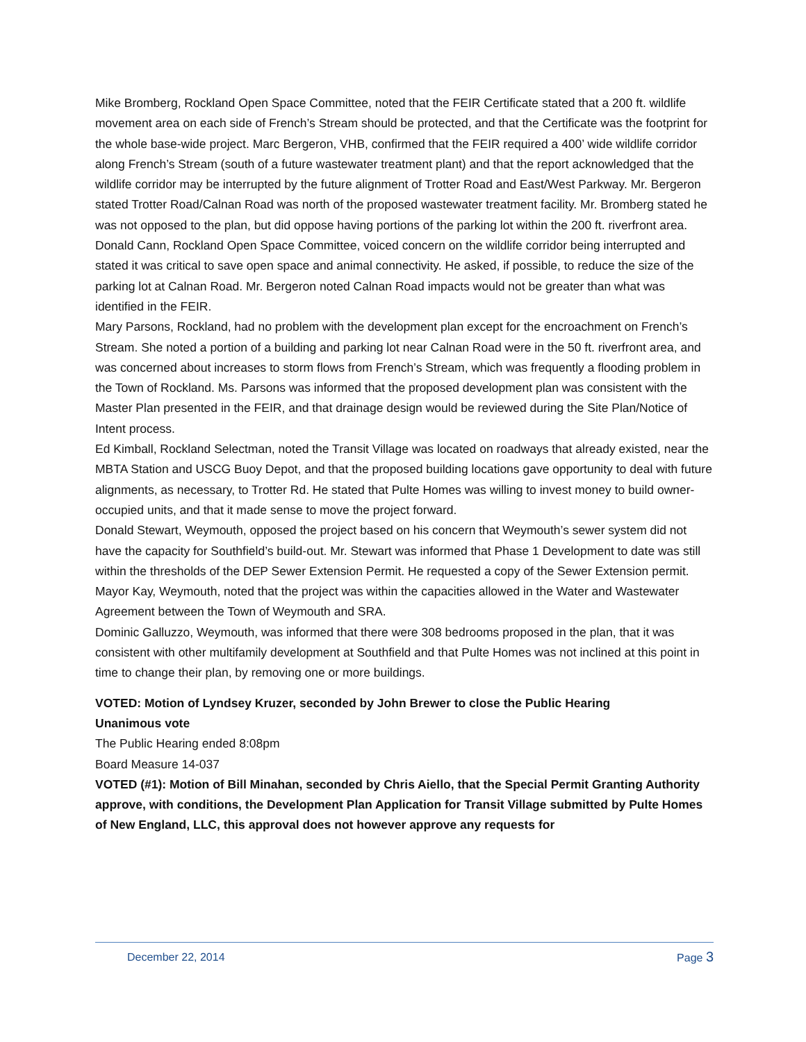Mike Bromberg, Rockland Open Space Committee, noted that the FEIR Certificate stated that a 200 ft. wildlife movement area on each side of French’s Stream should be protected, and that the Certificate was the footprint for the whole base-wide project. Marc Bergeron, VHB, confirmed that the FEIR required a 400’ wide wildlife corridor along French’s Stream (south of a future wastewater treatment plant) and that the report acknowledged that the wildlife corridor may be interrupted by the future alignment of Trotter Road and East/West Parkway. Mr. Bergeron stated Trotter Road/Calnan Road was north of the proposed wastewater treatment facility. Mr. Bromberg stated he was not opposed to the plan, but did oppose having portions of the parking lot within the 200 ft. riverfront area.
Donald Cann, Rockland Open Space Committee, voiced concern on the wildlife corridor being interrupted and stated it was critical to save open space and animal connectivity. He asked, if possible, to reduce the size of the parking lot at Calnan Road. Mr. Bergeron noted Calnan Road impacts would not be greater than what was identified in the FEIR.
Mary Parsons, Rockland, had no problem with the development plan except for the encroachment on French’s Stream. She noted a portion of a building and parking lot near Calnan Road were in the 50 ft. riverfront area, and was concerned about increases to storm flows from French’s Stream, which was frequently a flooding problem in the Town of Rockland. Ms. Parsons was informed that the proposed development plan was consistent with the Master Plan presented in the FEIR, and that drainage design would be reviewed during the Site Plan/Notice of Intent process.
Ed Kimball, Rockland Selectman, noted the Transit Village was located on roadways that already existed, near the MBTA Station and USCG Buoy Depot, and that the proposed building locations gave opportunity to deal with future alignments, as necessary, to Trotter Rd. He stated that Pulte Homes was willing to invest money to build owner-occupied units, and that it made sense to move the project forward.
Donald Stewart, Weymouth, opposed the project based on his concern that Weymouth’s sewer system did not have the capacity for Southfield’s build-out. Mr. Stewart was informed that Phase 1 Development to date was still within the thresholds of the DEP Sewer Extension Permit. He requested a copy of the Sewer Extension permit.
Mayor Kay, Weymouth, noted that the project was within the capacities allowed in the Water and Wastewater Agreement between the Town of Weymouth and SRA.
Dominic Galluzzo, Weymouth, was informed that there were 308 bedrooms proposed in the plan, that it was consistent with other multifamily development at Southfield and that Pulte Homes was not inclined at this point in time to change their plan, by removing one or more buildings.
VOTED: Motion of Lyndsey Kruzer, seconded by John Brewer to close the Public Hearing
Unanimous vote
The Public Hearing ended 8:08pm
Board Measure 14-037
VOTED (#1): Motion of Bill Minahan, seconded by Chris Aiello, that the Special Permit Granting Authority approve, with conditions, the Development Plan Application for Transit Village submitted by Pulte Homes of New England, LLC, this approval does not however approve any requests for
December 22, 2014 Page 3